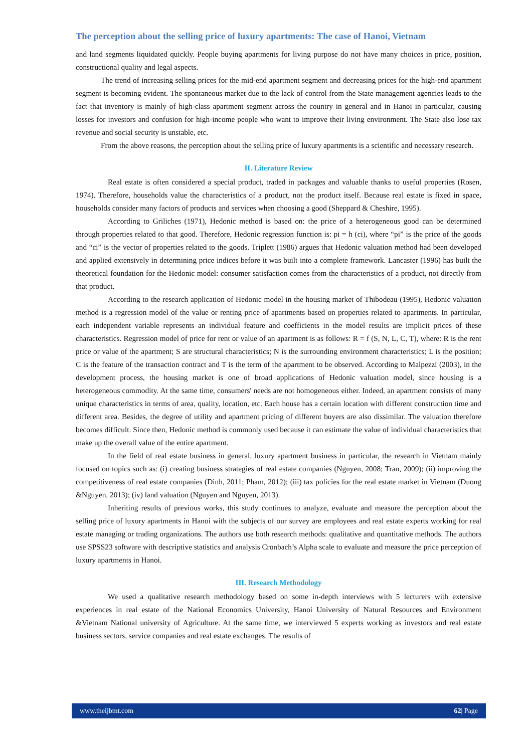The perception about the selling price of luxury apartments: The case of Hanoi, Vietnam
and land segments liquidated quickly. People buying apartments for living purpose do not have many choices in price, position, constructional quality and legal aspects.
The trend of increasing selling prices for the mid-end apartment segment and decreasing prices for the high-end apartment segment is becoming evident. The spontaneous market due to the lack of control from the State management agencies leads to the fact that inventory is mainly of high-class apartment segment across the country in general and in Hanoi in particular, causing losses for investors and confusion for high-income people who want to improve their living environment. The State also lose tax revenue and social security is unstable, etc.
From the above reasons, the perception about the selling price of luxury apartments is a scientific and necessary research.
II. Literature Review
Real estate is often considered a special product, traded in packages and valuable thanks to useful properties (Rosen, 1974). Therefore, households value the characteristics of a product, not the product itself. Because real estate is fixed in space, households consider many factors of products and services when choosing a good (Sheppard & Cheshire, 1995).
According to Griliches (1971), Hedonic method is based on: the price of a heterogeneous good can be determined through properties related to that good. Therefore, Hedonic regression function is: pi = h (ci), where “pi” is the price of the goods and “ci” is the vector of properties related to the goods. Triplett (1986) argues that Hedonic valuation method had been developed and applied extensively in determining price indices before it was built into a complete framework. Lancaster (1996) has built the theoretical foundation for the Hedonic model: consumer satisfaction comes from the characteristics of a product, not directly from that product.
According to the research application of Hedonic model in the housing market of Thibodeau (1995), Hedonic valuation method is a regression model of the value or renting price of apartments based on properties related to apartments. In particular, each independent variable represents an individual feature and coefficients in the model results are implicit prices of these characteristics. Regression model of price for rent or value of an apartment is as follows: R = f (S, N, L, C, T), where: R is the rent price or value of the apartment; S are structural characteristics; N is the surrounding environment characteristics; L is the position; C is the feature of the transaction contract and T is the term of the apartment to be observed. According to Malpezzi (2003), in the development process, the housing market is one of broad applications of Hedonic valuation model, since housing is a heterogeneous commodity. At the same time, consumers' needs are not homogeneous either. Indeed, an apartment consists of many unique characteristics in terms of area, quality, location, etc. Each house has a certain location with different construction time and different area. Besides, the degree of utility and apartment pricing of different buyers are also dissimilar. The valuation therefore becomes difficult. Since then, Hedonic method is commonly used because it can estimate the value of individual characteristics that make up the overall value of the entire apartment.
In the field of real estate business in general, luxury apartment business in particular, the research in Vietnam mainly focused on topics such as: (i) creating business strategies of real estate companies (Nguyen, 2008; Tran, 2009); (ii) improving the competitiveness of real estate companies (Dinh, 2011; Pham, 2012); (iii) tax policies for the real estate market in Vietnam (Duong &Nguyen, 2013); (iv) land valuation (Nguyen and Nguyen, 2013).
Inheriting results of previous works, this study continues to analyze, evaluate and measure the perception about the selling price of luxury apartments in Hanoi with the subjects of our survey are employees and real estate experts working for real estate managing or trading organizations. The authors use both research methods: qualitative and quantitative methods. The authors use SPSS23 software with descriptive statistics and analysis Cronbach’s Alpha scale to evaluate and measure the price perception of luxury apartments in Hanoi.
III. Research Methodology
We used a qualitative research methodology based on some in-depth interviews with 5 lecturers with extensive experiences in real estate of the National Economics University, Hanoi University of Natural Resources and Environment &Vietnam National university of Agriculture. At the same time, we interviewed 5 experts working as investors and real estate business sectors, service companies and real estate exchanges. The results of
www.theijbmt.com 62| Page